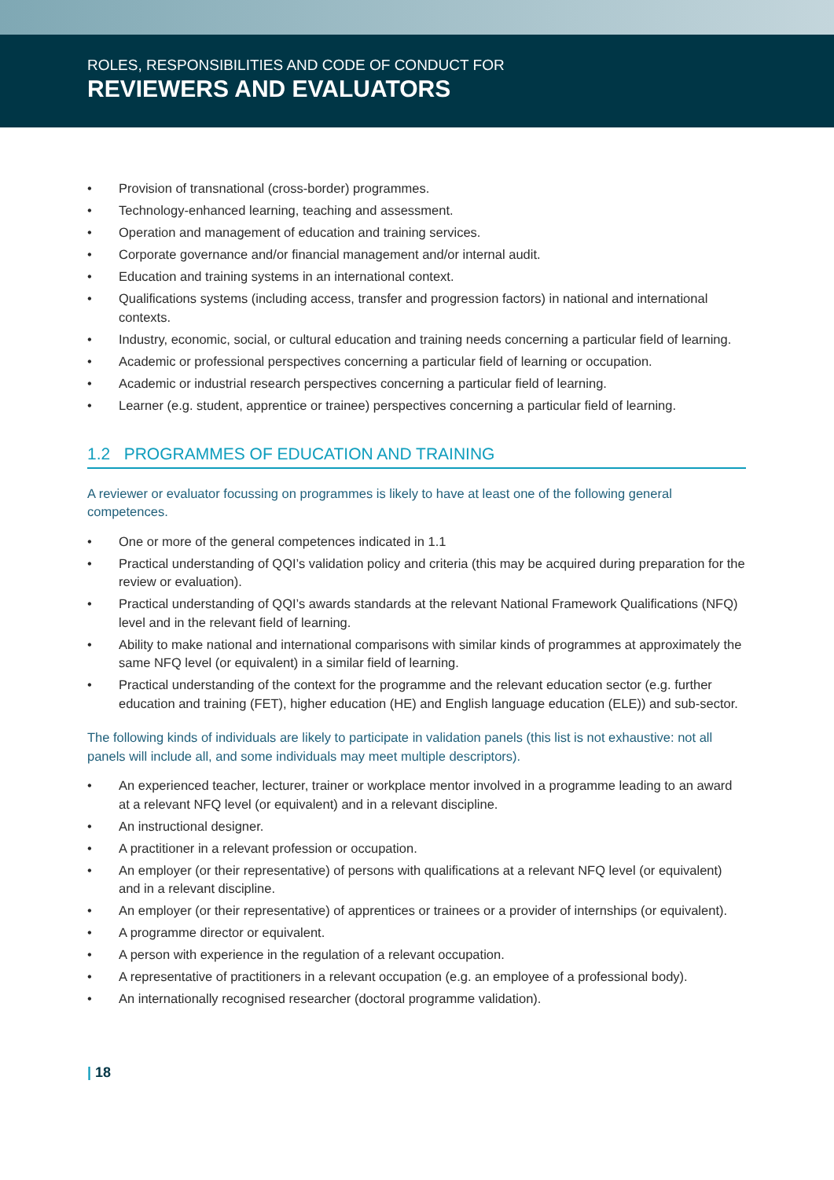ROLES, RESPONSIBILITIES AND CODE OF CONDUCT FOR
REVIEWERS AND EVALUATORS
• Provision of transnational (cross-border) programmes.
• Technology-enhanced learning, teaching and assessment.
• Operation and management of education and training services.
• Corporate governance and/or financial management and/or internal audit.
• Education and training systems in an international context.
• Qualifications systems (including access, transfer and progression factors) in national and international contexts.
• Industry, economic, social, or cultural education and training needs concerning a particular field of learning.
• Academic or professional perspectives concerning a particular field of learning or occupation.
• Academic or industrial research perspectives concerning a particular field of learning.
• Learner (e.g. student, apprentice or trainee) perspectives concerning a particular field of learning.
1.2 PROGRAMMES OF EDUCATION AND TRAINING
A reviewer or evaluator focussing on programmes is likely to have at least one of the following general competences.
• One or more of the general competences indicated in 1.1
• Practical understanding of QQI’s validation policy and criteria (this may be acquired during preparation for the review or evaluation).
• Practical understanding of QQI’s awards standards at the relevant National Framework Qualifications (NFQ) level and in the relevant field of learning.
• Ability to make national and international comparisons with similar kinds of programmes at approximately the same NFQ level (or equivalent) in a similar field of learning.
• Practical understanding of the context for the programme and the relevant education sector (e.g. further education and training (FET), higher education (HE) and English language education (ELE)) and sub-sector.
The following kinds of individuals are likely to participate in validation panels (this list is not exhaustive: not all panels will include all, and some individuals may meet multiple descriptors).
• An experienced teacher, lecturer, trainer or workplace mentor involved in a programme leading to an award at a relevant NFQ level (or equivalent) and in a relevant discipline.
• An instructional designer.
• A practitioner in a relevant profession or occupation.
• An employer (or their representative) of persons with qualifications at a relevant NFQ level (or equivalent) and in a relevant discipline.
• An employer (or their representative) of apprentices or trainees or a provider of internships (or equivalent).
• A programme director or equivalent.
• A person with experience in the regulation of a relevant occupation.
• A representative of practitioners in a relevant occupation (e.g. an employee of a professional body).
• An internationally recognised researcher (doctoral programme validation).
| 18